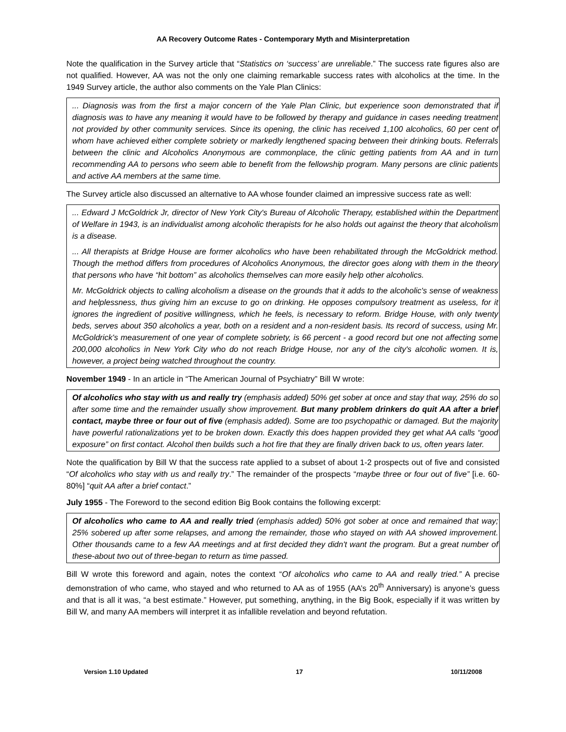AA Recovery Outcome Rates - Contemporary Myth and Misinterpretation
Note the qualification in the Survey article that “Statistics on ‘success’ are unreliable.” The success rate figures also are not qualified. However, AA was not the only one claiming remarkable success rates with alcoholics at the time. In the 1949 Survey article, the author also comments on the Yale Plan Clinics:
... Diagnosis was from the first a major concern of the Yale Plan Clinic, but experience soon demonstrated that if diagnosis was to have any meaning it would have to be followed by therapy and guidance in cases needing treatment not provided by other community services. Since its opening, the clinic has received 1,100 alcoholics, 60 per cent of whom have achieved either complete sobriety or markedly lengthened spacing between their drinking bouts. Referrals between the clinic and Alcoholics Anonymous are commonplace, the clinic getting patients from AA and in turn recommending AA to persons who seem able to benefit from the fellowship program. Many persons are clinic patients and active AA members at the same time.
The Survey article also discussed an alternative to AA whose founder claimed an impressive success rate as well:
... Edward J McGoldrick Jr, director of New York City's Bureau of Alcoholic Therapy, established within the Department of Welfare in 1943, is an individualist among alcoholic therapists for he also holds out against the theory that alcoholism is a disease.
... All therapists at Bridge House are former alcoholics who have been rehabilitated through the McGoldrick method. Though the method differs from procedures of Alcoholics Anonymous, the director goes along with them in the theory that persons who have “hit bottom” as alcoholics themselves can more easily help other alcoholics.
Mr. McGoldrick objects to calling alcoholism a disease on the grounds that it adds to the alcoholic's sense of weakness and helplessness, thus giving him an excuse to go on drinking. He opposes compulsory treatment as useless, for it ignores the ingredient of positive willingness, which he feels, is necessary to reform. Bridge House, with only twenty beds, serves about 350 alcoholics a year, both on a resident and a non-resident basis. Its record of success, using Mr. McGoldrick's measurement of one year of complete sobriety, is 66 percent - a good record but one not affecting some 200,000 alcoholics in New York City who do not reach Bridge House, nor any of the city's alcoholic women. It is, however, a project being watched throughout the country.
November 1949 - In an article in “The American Journal of Psychiatry” Bill W wrote:
Of alcoholics who stay with us and really try (emphasis added) 50% get sober at once and stay that way, 25% do so after some time and the remainder usually show improvement. But many problem drinkers do quit AA after a brief contact, maybe three or four out of five (emphasis added). Some are too psychopathic or damaged. But the majority have powerful rationalizations yet to be broken down. Exactly this does happen provided they get what AA calls “good exposure” on first contact. Alcohol then builds such a hot fire that they are finally driven back to us, often years later.
Note the qualification by Bill W that the success rate applied to a subset of about 1-2 prospects out of five and consisted “Of alcoholics who stay with us and really try.” The remainder of the prospects “maybe three or four out of five” [i.e. 60-80%] “quit AA after a brief contact.”
July 1955 - The Foreword to the second edition Big Book contains the following excerpt:
Of alcoholics who came to AA and really tried (emphasis added) 50% got sober at once and remained that way; 25% sobered up after some relapses, and among the remainder, those who stayed on with AA showed improvement. Other thousands came to a few AA meetings and at first decided they didn't want the program. But a great number of these-about two out of three-began to return as time passed.
Bill W wrote this foreword and again, notes the context “Of alcoholics who came to AA and really tried.” A precise demonstration of who came, who stayed and who returned to AA as of 1955 (AA’s 20<sup>th</sup> Anniversary) is anyone’s guess and that is all it was, “a best estimate.” However, put something, anything, in the Big Book, especially if it was written by Bill W, and many AA members will interpret it as infallible revelation and beyond refutation.
Version 1.10 Updated 17 10/11/2008